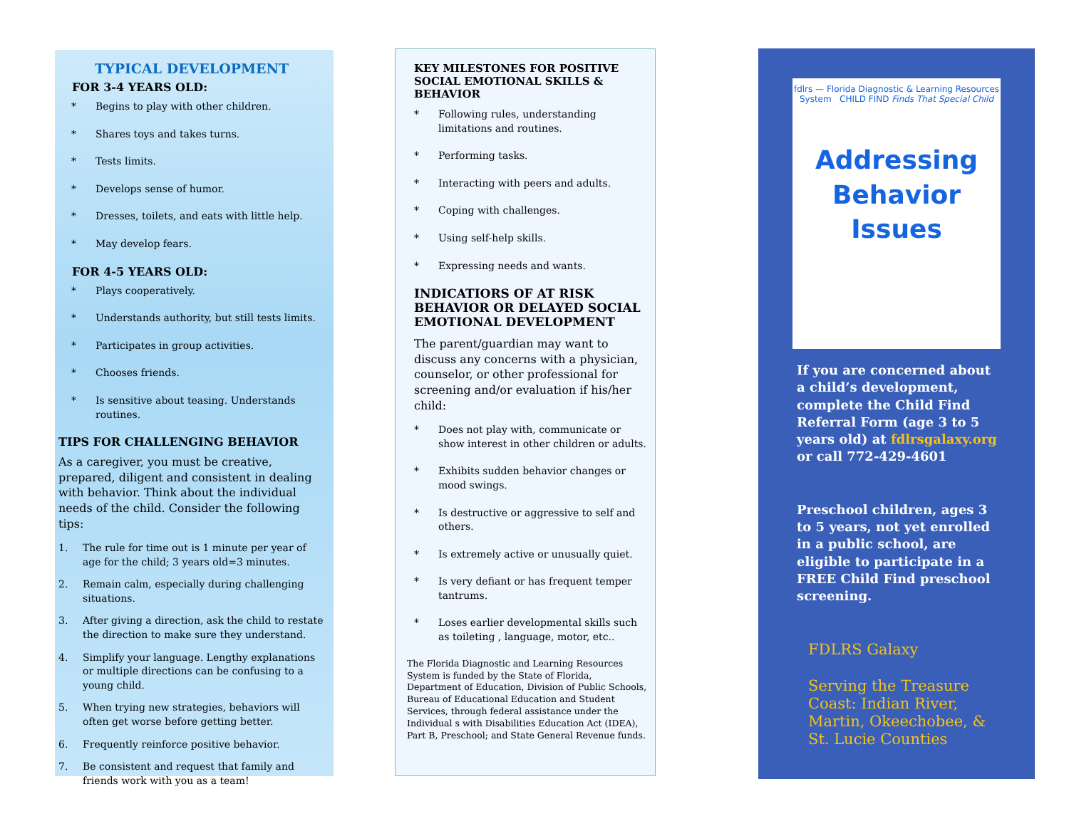TYPICAL DEVELOPMENT
FOR 3-4 YEARS OLD:
* Begins to play with other children.
* Shares toys and takes turns.
* Tests limits.
* Develops sense of humor.
* Dresses, toilets, and eats with little help.
* May develop fears.
FOR 4-5 YEARS OLD:
* Plays cooperatively.
* Understands authority, but still tests limits.
* Participates in group activities.
* Chooses friends.
* Is sensitive about teasing. Understands routines.
TIPS FOR CHALLENGING BEHAVIOR
As a caregiver, you must be creative, prepared, diligent and consistent in dealing with behavior. Think about the individual needs of the child. Consider the following tips:
1. The rule for time out is 1 minute per year of age for the child; 3 years old=3 minutes.
2. Remain calm, especially during challenging situations.
3. After giving a direction, ask the child to restate the direction to make sure they understand.
4. Simplify your language. Lengthy explanations or multiple directions can be confusing to a young child.
5. When trying new strategies, behaviors will often get worse before getting better.
6. Frequently reinforce positive behavior.
7. Be consistent and request that family and friends work with you as a team!
KEY MILESTONES FOR POSITIVE SOCIAL EMOTIONAL SKILLS & BEHAVIOR
* Following rules, understanding limitations and routines.
* Performing tasks.
* Interacting with peers and adults.
* Coping with challenges.
* Using self-help skills.
* Expressing needs and wants.
INDICATIORS OF AT RISK BEHAVIOR OR DELAYED SOCIAL EMOTIONAL DEVELOPMENT
The parent/guardian may want to discuss any concerns with a physician, counselor, or other professional for screening and/or evaluation if his/her child:
* Does not play with, communicate or show interest in other children or adults.
* Exhibits sudden behavior changes or mood swings.
* Is destructive or aggressive to self and others.
* Is extremely active or unusually quiet.
* Is very defiant or has frequent temper tantrums.
* Loses earlier developmental skills such as toileting , language, motor, etc..
The Florida Diagnostic and Learning Resources System is funded by the State of Florida, Department of Education, Division of Public Schools, Bureau of Educational Education and Student Services, through federal assistance under the Individual s with Disabilities Education Act (IDEA), Part B, Preschool; and State General Revenue funds.
fdlrs — Florida Diagnostic & Learning Resources System CHILD FIND Finds That Special Child
Addressing
Behavior
Issues
If you are concerned about a child’s development, complete the Child Find Referral Form (age 3 to 5 years old) at fdlrsgalaxy.org or call 772-429-4601
Preschool children, ages 3 to 5 years, not yet enrolled in a public school, are eligible to participate in a FREE Child Find preschool screening.
FDLRS Galaxy
Serving the Treasure Coast: Indian River, Martin, Okeechobee, & St. Lucie Counties